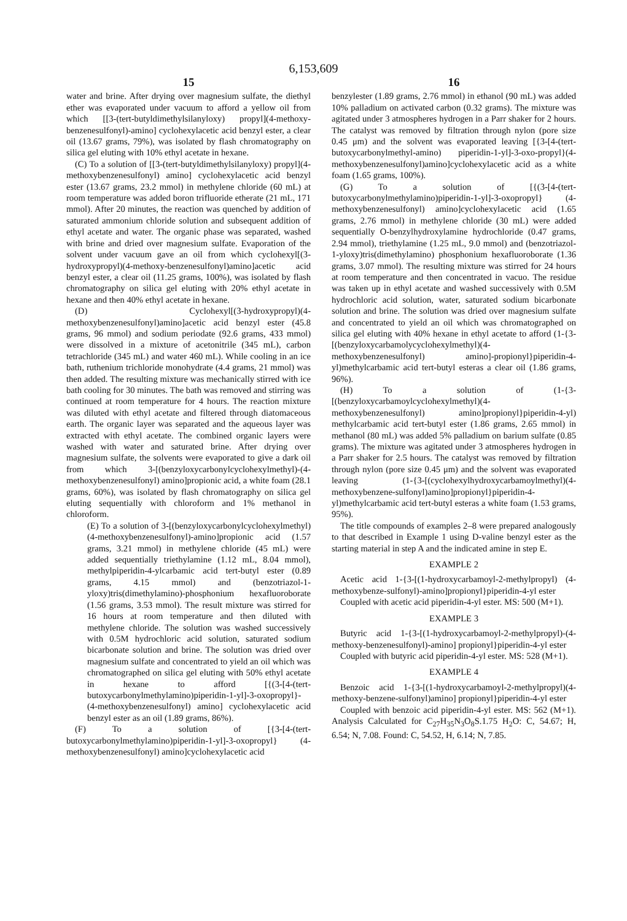6,153,609
15
water and brine. After drying over magnesium sulfate, the diethyl ether was evaporated under vacuum to afford a yellow oil from which [[3-(tert-butyldimethylsilanyloxy) propyl](4-methoxy-benzenesulfonyl)-amino] cyclohexylacetic acid benzyl ester, a clear oil (13.67 grams, 79%), was isolated by flash chromatography on silica gel eluting with 10% ethyl acetate in hexane.
(C) To a solution of [[3-(tert-butyldimethylsilanyloxy) propyl](4-methoxybenzenesulfonyl) amino] cyclohexylacetic acid benzyl ester (13.67 grams, 23.2 mmol) in methylene chloride (60 mL) at room temperature was added boron trifluoride etherate (21 mL, 171 mmol). After 20 minutes, the reaction was quenched by addition of saturated ammonium chloride solution and subsequent addition of ethyl acetate and water. The organic phase was separated, washed with brine and dried over magnesium sulfate. Evaporation of the solvent under vacuum gave an oil from which cyclohexyl[(3-hydroxypropyl)(4-methoxy-benzenesulfonyl)amino]acetic acid benzyl ester, a clear oil (11.25 grams, 100%), was isolated by flash chromatography on silica gel eluting with 20% ethyl acetate in hexane and then 40% ethyl acetate in hexane.
(D) Cyclohexyl[(3-hydroxypropyl)(4-methoxybenzenesulfonyl)amino]acetic acid benzyl ester (45.8 grams, 96 mmol) and sodium periodate (92.6 grams, 433 mmol) were dissolved in a mixture of acetonitrile (345 mL), carbon tetrachloride (345 mL) and water 460 mL). While cooling in an ice bath, ruthenium trichloride monohydrate (4.4 grams, 21 mmol) was then added. The resulting mixture was mechanically stirred with ice bath cooling for 30 minutes. The bath was removed and stirring was continued at room temperature for 4 hours. The reaction mixture was diluted with ethyl acetate and filtered through diatomaceous earth. The organic layer was separated and the aqueous layer was extracted with ethyl acetate. The combined organic layers were washed with water and saturated brine. After drying over magnesium sulfate, the solvents were evaporated to give a dark oil from which 3-[(benzyloxycarbonylcyclohexylmethyl)-(4-methoxybenzenesulfonyl) amino]propionic acid, a white foam (28.1 grams, 60%), was isolated by flash chromatography on silica gel eluting sequentially with chloroform and 1% methanol in chloroform.
(E) To a solution of 3-[(benzyloxycarbonylcyclohexylmethyl)(4-methoxybenzenesulfonyl)-amino]propionic acid (1.57 grams, 3.21 mmol) in methylene chloride (45 mL) were added sequentially triethylamine (1.12 mL, 8.04 mmol), methylpiperidin-4-ylcarbamic acid tert-butyl ester (0.89 grams, 4.15 mmol) and (benzotriazol-1-yloxy)tris(dimethylamino)-phosphonium hexafluoroborate (1.56 grams, 3.53 mmol). The result mixture was stirred for 16 hours at room temperature and then diluted with methylene chloride. The solution was washed successively with 0.5M hydrochloric acid solution, saturated sodium bicarbonate solution and brine. The solution was dried over magnesium sulfate and concentrated to yield an oil which was chromatographed on silica gel eluting with 50% ethyl acetate in hexane to afford [{(3-[4-(tert-butoxycarbonylmethylamino)piperidin-1-yl]-3-oxopropyl}-(4-methoxybenzenesulfonyl) amino] cyclohexylacetic acid benzyl ester as an oil (1.89 grams, 86%).
(F) To a solution of [{3-[4-(tert-butoxycarbonylmethylamino)piperidin-1-yl]-3-oxopropyl} (4-methoxybenzenesulfonyl) amino]cyclohexylacetic acid
16
benzylester (1.89 grams, 2.76 mmol) in ethanol (90 mL) was added 10% palladium on activated carbon (0.32 grams). The mixture was agitated under 3 atmospheres hydrogen in a Parr shaker for 2 hours. The catalyst was removed by filtration through nylon (pore size 0.45 μm) and the solvent was evaporated leaving [{3-[4-(tert-butoxycarbonylmethyl-amino) piperidin-1-yl]-3-oxo-propyl}(4-methoxybenzenesulfonyl)amino]cyclohexylacetic acid as a white foam (1.65 grams, 100%).
(G) To a solution of [{(3-[4-(tert-butoxycarbonylmethylamino)piperidin-1-yl]-3-oxopropyl} (4-methoxybenzenesulfonyl) amino]cyclohexylacetic acid (1.65 grams, 2.76 mmol) in methylene chloride (30 mL) were added sequentially O-benzylhydroxylamine hydrochloride (0.47 grams, 2.94 mmol), triethylamine (1.25 mL, 9.0 mmol) and (benzotriazol-1-yloxy)tris(dimethylamino) phosphonium hexafluoroborate (1.36 grams, 3.07 mmol). The resulting mixture was stirred for 24 hours at room temperature and then concentrated in vacuo. The residue was taken up in ethyl acetate and washed successively with 0.5M hydrochloric acid solution, water, saturated sodium bicarbonate solution and brine. The solution was dried over magnesium sulfate and concentrated to yield an oil which was chromatographed on silica gel eluting with 40% hexane in ethyl acetate to afford (1-{3-[(benzyloxycarbamolycyclohexylmethyl)(4-methoxybenzenesulfonyl) amino]-propionyl}piperidin-4-yl)methylcarbamic acid tert-butyl esteras a clear oil (1.86 grams, 96%).
(H) To a solution of (1-{3-[(benzyloxycarbamoylcyclohexylmethyl)(4-methoxybenzenesulfonyl) amino]propionyl}piperidin-4-yl) methylcarbamic acid tert-butyl ester (1.86 grams, 2.65 mmol) in methanol (80 mL) was added 5% palladium on barium sulfate (0.85 grams). The mixture was agitated under 3 atmospheres hydrogen in a Parr shaker for 2.5 hours. The catalyst was removed by filtration through nylon (pore size 0.45 μm) and the solvent was evaporated leaving (1-{3-[(cyclohexylhydroxycarbamoylmethyl)(4-methoxybenzene-sulfonyl)amino]propionyl}piperidin-4-yl)methylcarbamic acid tert-butyl esteras a white foam (1.53 grams, 95%).
The title compounds of examples 2–8 were prepared analogously to that described in Example 1 using D-valine benzyl ester as the starting material in step A and the indicated amine in step E.
EXAMPLE 2
Acetic acid 1-{3-[(1-hydroxycarbamoyl-2-methylpropyl) (4-methoxybenze-sulfonyl)-amino]propionyl}piperidin-4-yl ester
Coupled with acetic acid piperidin-4-yl ester. MS: 500 (M+1).
EXAMPLE 3
Butyric acid 1-{3-[(1-hydroxycarbamoyl-2-methylpropyl)-(4-methoxy-benzenesulfonyl)-amino] propionyl}piperidin-4-yl ester
Coupled with butyric acid piperidin-4-yl ester. MS: 528 (M+1).
EXAMPLE 4
Benzoic acid 1-{3-[(1-hydroxycarbamoyl-2-methylpropyl)(4-methoxy-benzene-sulfonyl)amino] propionyl}piperidin-4-yl ester
Coupled with benzoic acid piperidin-4-yl ester. MS: 562 (M+1). Analysis Calculated for C<sub>27</sub>H<sub>35</sub>N<sub>3</sub>O<sub>8</sub>S.1.75 H<sub>2</sub>O: C, 54.67; H, 6.54; N, 7.08. Found: C, 54.52, H, 6.14; N, 7.85.